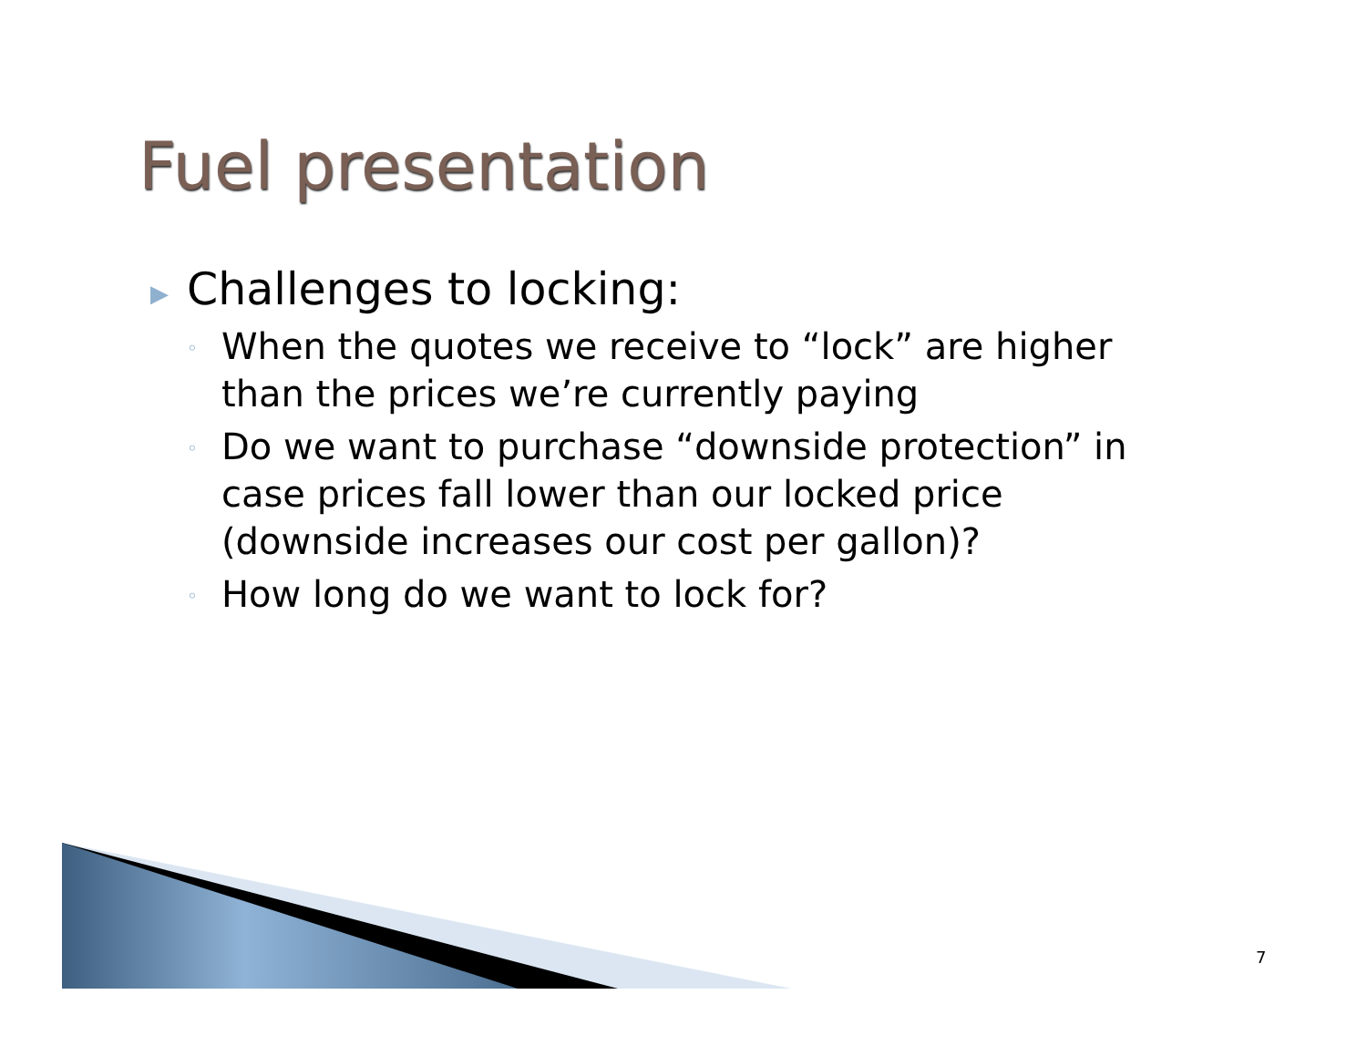Fuel presentation
▶ Challenges to locking:
◦ When the quotes we receive to “lock” are higher than the prices we’re currently paying
◦ Do we want to purchase “downside protection” in case prices fall lower than our locked price (downside increases our cost per gallon)?
◦ How long do we want to lock for?
7